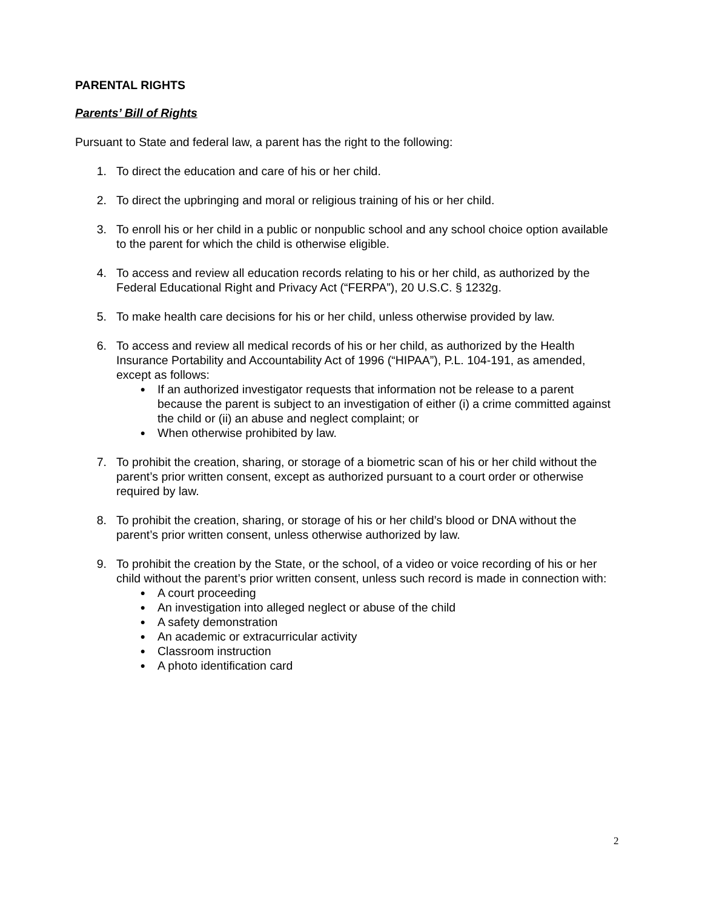PARENTAL RIGHTS
Parents’ Bill of Rights
Pursuant to State and federal law, a parent has the right to the following:
1. To direct the education and care of his or her child.
2. To direct the upbringing and moral or religious training of his or her child.
3. To enroll his or her child in a public or nonpublic school and any school choice option available to the parent for which the child is otherwise eligible.
4. To access and review all education records relating to his or her child, as authorized by the Federal Educational Right and Privacy Act (“FERPA”), 20 U.S.C. § 1232g.
5. To make health care decisions for his or her child, unless otherwise provided by law.
6. To access and review all medical records of his or her child, as authorized by the Health Insurance Portability and Accountability Act of 1996 (“HIPAA”), P.L. 104-191, as amended, except as follows:
● If an authorized investigator requests that information not be release to a parent because the parent is subject to an investigation of either (i) a crime committed against the child or (ii) an abuse and neglect complaint; or
● When otherwise prohibited by law.
7. To prohibit the creation, sharing, or storage of a biometric scan of his or her child without the parent’s prior written consent, except as authorized pursuant to a court order or otherwise required by law.
8. To prohibit the creation, sharing, or storage of his or her child’s blood or DNA without the parent’s prior written consent, unless otherwise authorized by law.
9. To prohibit the creation by the State, or the school, of a video or voice recording of his or her child without the parent’s prior written consent, unless such record is made in connection with:
● A court proceeding
● An investigation into alleged neglect or abuse of the child
● A safety demonstration
● An academic or extracurricular activity
● Classroom instruction
● A photo identification card
2